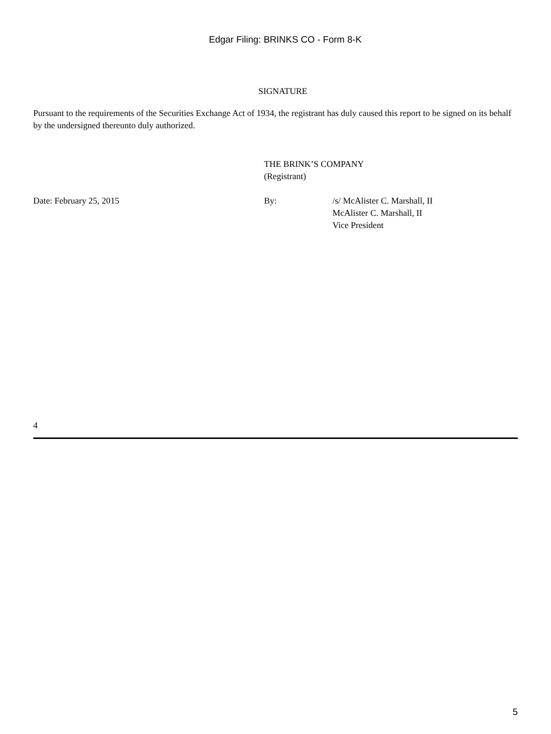Edgar Filing: BRINKS CO - Form 8-K
SIGNATURE
Pursuant to the requirements of the Securities Exchange Act of 1934, the registrant has duly caused this report to be signed on its behalf by the undersigned thereunto duly authorized.
THE BRINK’S COMPANY
(Registrant)
Date: February 25, 2015 By: /s/ McAlister C. Marshall, II
McAlister C. Marshall, II
Vice President
4
5